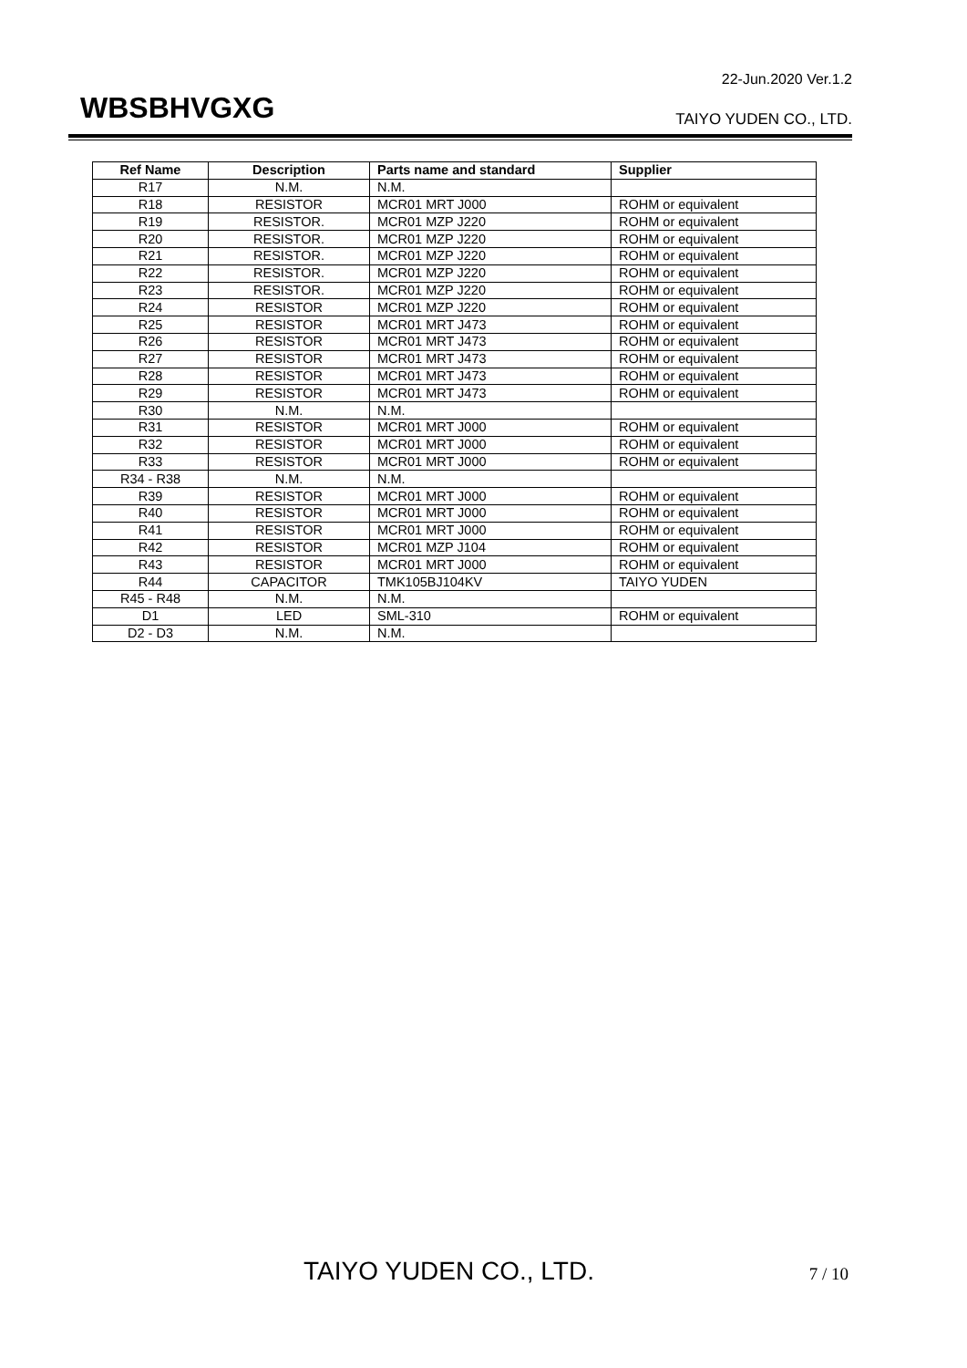22-Jun.2020 Ver.1.2
WBSBHVGXG TAIYO YUDEN CO., LTD.
| Ref Name | Description | Parts name and standard | Supplier |
| --- | --- | --- | --- |
| R17 | N.M. | N.M. | |
| R18 | RESISTOR | MCR01 MRT J000 | ROHM or equivalent |
| R19 | RESISTOR. | MCR01 MZP J220 | ROHM or equivalent |
| R20 | RESISTOR. | MCR01 MZP J220 | ROHM or equivalent |
| R21 | RESISTOR. | MCR01 MZP J220 | ROHM or equivalent |
| R22 | RESISTOR. | MCR01 MZP J220 | ROHM or equivalent |
| R23 | RESISTOR. | MCR01 MZP J220 | ROHM or equivalent |
| R24 | RESISTOR | MCR01 MZP J220 | ROHM or equivalent |
| R25 | RESISTOR | MCR01 MRT J473 | ROHM or equivalent |
| R26 | RESISTOR | MCR01 MRT J473 | ROHM or equivalent |
| R27 | RESISTOR | MCR01 MRT J473 | ROHM or equivalent |
| R28 | RESISTOR | MCR01 MRT J473 | ROHM or equivalent |
| R29 | RESISTOR | MCR01 MRT J473 | ROHM or equivalent |
| R30 | N.M. | N.M. | |
| R31 | RESISTOR | MCR01 MRT J000 | ROHM or equivalent |
| R32 | RESISTOR | MCR01 MRT J000 | ROHM or equivalent |
| R33 | RESISTOR | MCR01 MRT J000 | ROHM or equivalent |
| R34 - R38 | N.M. | N.M. | |
| R39 | RESISTOR | MCR01 MRT J000 | ROHM or equivalent |
| R40 | RESISTOR | MCR01 MRT J000 | ROHM or equivalent |
| R41 | RESISTOR | MCR01 MRT J000 | ROHM or equivalent |
| R42 | RESISTOR | MCR01 MZP J104 | ROHM or equivalent |
| R43 | RESISTOR | MCR01 MRT J000 | ROHM or equivalent |
| R44 | CAPACITOR | TMK105BJ104KV | TAIYO YUDEN |
| R45 - R48 | N.M. | N.M. | |
| D1 | LED | SML-310 | ROHM or equivalent |
| D2 - D3 | N.M. | N.M. | |
TAIYO YUDEN CO., LTD. 7 / 10